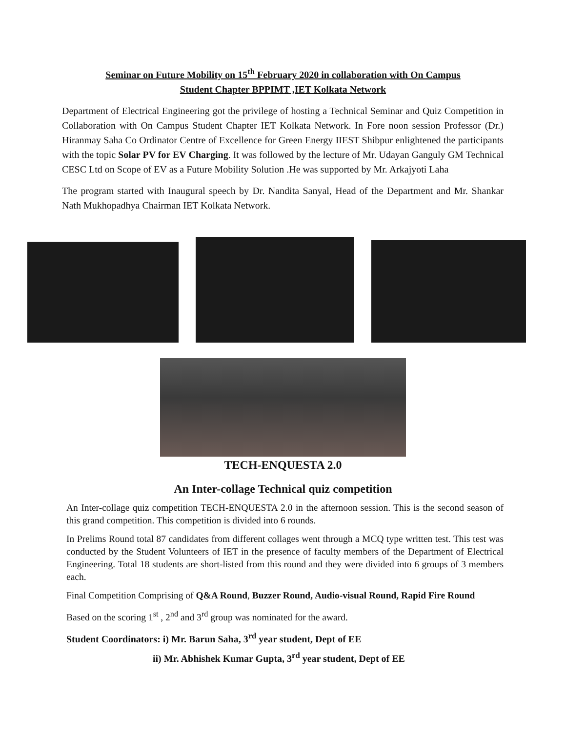Seminar on Future Mobility on 15<sup>th</sup> February 2020 in collaboration with On Campus
Student Chapter BPPIMT ,IET Kolkata Network
Department of Electrical Engineering got the privilege of hosting a Technical Seminar and Quiz Competition in Collaboration with On Campus Student Chapter IET Kolkata Network. In Fore noon session Professor (Dr.) Hiranmay Saha Co Ordinator Centre of Excellence for Green Energy IIEST Shibpur enlightened the participants with the topic Solar PV for EV Charging. It was followed by the lecture of Mr. Udayan Ganguly GM Technical CESC Ltd on Scope of EV as a Future Mobility Solution .He was supported by Mr. Arkajyoti Laha
The program started with Inaugural speech by Dr. Nandita Sanyal, Head of the Department and Mr. Shankar Nath Mukhopadhya Chairman IET Kolkata Network.
TECH-ENQUESTA 2.0
An Inter-collage Technical quiz competition
An Inter-collage quiz competition TECH-ENQUESTA 2.0 in the afternoon session. This is the second season of this grand competition. This competition is divided into 6 rounds.
In Prelims Round total 87 candidates from different collages went through a MCQ type written test. This test was conducted by the Student Volunteers of IET in the presence of faculty members of the Department of Electrical Engineering. Total 18 students are short-listed from this round and they were divided into 6 groups of 3 members each.
Final Competition Comprising of Q&A Round, Buzzer Round, Audio-visual Round, Rapid Fire Round
Based on the scoring 1<sup>st</sup> , 2<sup>nd</sup> and 3<sup>rd</sup> group was nominated for the award.
Student Coordinators: i) Mr. Barun Saha, 3<sup>rd</sup> year student, Dept of EE
ii) Mr. Abhishek Kumar Gupta, 3<sup>rd</sup> year student, Dept of EE